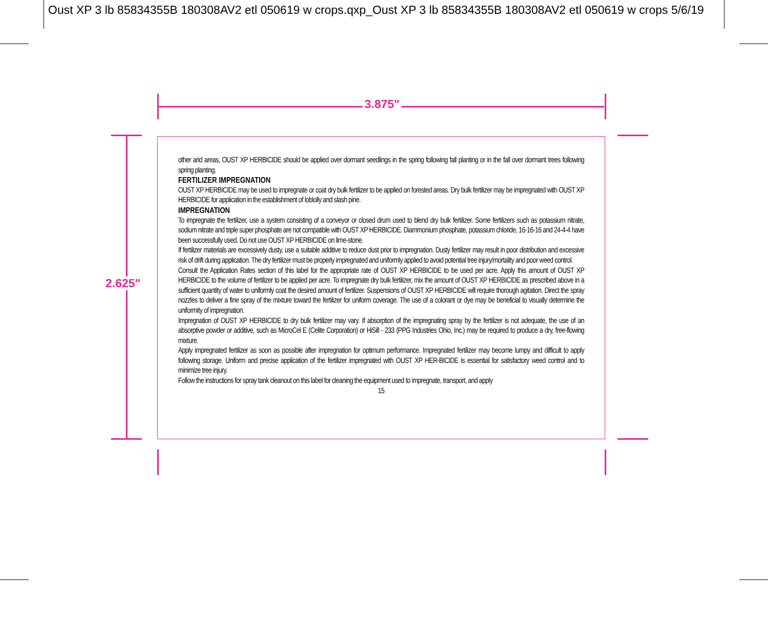Oust XP 3 lb 85834355B 180308AV2 etl 050619 w crops.qxp_Oust XP 3 lb 85834355B 180308AV2 etl 050619 w crops 5/6/19
3.875"
2.625"
other arid areas, OUST XP HERBICIDE should be applied over dormant seedlings in the spring following fall planting or in the fall over dormant trees following spring planting.
FERTILIZER IMPREGNATION
OUST XP HERBICIDE may be used to impregnate or coat dry bulk fertilizer to be applied on forested areas. Dry bulk fertilizer may be impregnated with OUST XP HERBICIDE for application in the establishment of loblolly and slash pine.
IMPREGNATION
To impregnate the fertilizer, use a system consisting of a conveyor or closed drum used to blend dry bulk fertilizer. Some fertilizers such as potassium nitrate, sodium nitrate and triple super phosphate are not compatible with OUST XP HERBICIDE. Diammonium phosphate, potassium chloride, 16-16-16 and 24-4-4 have been successfully used. Do not use OUST XP HERBICIDE on lime-stone.
If fertilizer materials are excessively dusty, use a suitable additive to reduce dust prior to impregnation. Dusty fertilizer may result in poor distribution and excessive risk of drift during application. The dry fertilizer must be properly impregnated and uniformly applied to avoid potential tree injury/mortality and poor weed control.
Consult the Application Rates section of this label for the appropriate rate of OUST XP HERBICIDE to be used per acre. Apply this amount of OUST XP HERBICIDE to the volume of fertilizer to be applied per acre. To impregnate dry bulk fertilizer, mix the amount of OUST XP HERBICIDE as prescribed above in a sufficient quantity of water to uniformly coat the desired amount of fertilizer. Suspensions of OUST XP HERBICIDE will require thorough agitation. Direct the spray nozzles to deliver a fine spray of the mixture toward the fertilizer for uniform coverage. The use of a colorant or dye may be beneficial to visually determine the uniformity of impregnation.
Impregnation of OUST XP HERBICIDE to dry bulk fertilizer may vary. If absorption of the impregnating spray by the fertilizer is not adequate, the use of an absorptive powder or additive, such as MicroCel E (Celite Corporation) or HiSill - 233 (PPG Industries Ohio, Inc.) may be required to produce a dry, free-flowing mixture.
Apply impregnated fertilizer as soon as possible after impregnation for optimum performance. Impregnated fertilizer may become lumpy and difficult to apply following storage. Uniform and precise application of the fertilizer impregnated with OUST XP HER-BICIDE is essential for satisfactory weed control and to minimize tree injury.
Follow the instructions for spray tank cleanout on this label for cleaning the equipment used to impregnate, transport, and apply
15